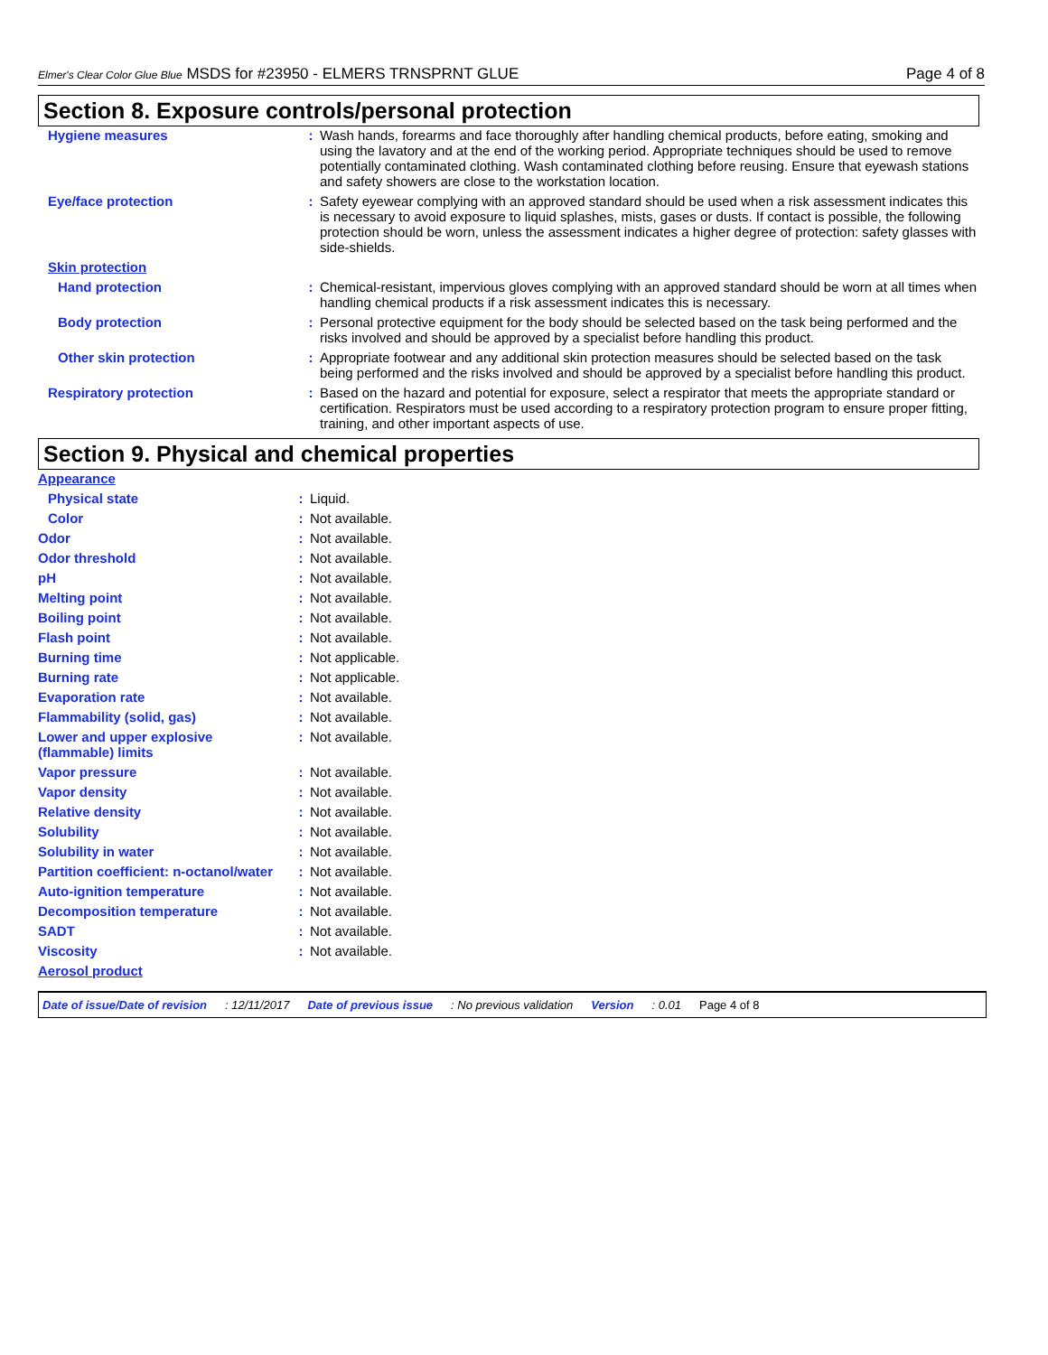Elmer's Clear Color Glue Blue MSDS for #23950 - ELMERS TRNSPRNT GLUE Page 4 of 8
Section 8. Exposure controls/personal protection
| Hygiene measures | : | Wash hands, forearms and face thoroughly after handling chemical products, before eating, smoking and using the lavatory and at the end of the working period. Appropriate techniques should be used to remove potentially contaminated clothing. Wash contaminated clothing before reusing. Ensure that eyewash stations and safety showers are close to the workstation location. |
| Eye/face protection | : | Safety eyewear complying with an approved standard should be used when a risk assessment indicates this is necessary to avoid exposure to liquid splashes, mists, gases or dusts. If contact is possible, the following protection should be worn, unless the assessment indicates a higher degree of protection: safety glasses with side-shields. |
| Skin protection | | |
| Hand protection | : | Chemical-resistant, impervious gloves complying with an approved standard should be worn at all times when handling chemical products if a risk assessment indicates this is necessary. |
| Body protection | : | Personal protective equipment for the body should be selected based on the task being performed and the risks involved and should be approved by a specialist before handling this product. |
| Other skin protection | : | Appropriate footwear and any additional skin protection measures should be selected based on the task being performed and the risks involved and should be approved by a specialist before handling this product. |
| Respiratory protection | : | Based on the hazard and potential for exposure, select a respirator that meets the appropriate standard or certification. Respirators must be used according to a respiratory protection program to ensure proper fitting, training, and other important aspects of use. |
Section 9. Physical and chemical properties
| Appearance | | |
| Physical state | : | Liquid. |
| Color | : | Not available. |
| Odor | : | Not available. |
| Odor threshold | : | Not available. |
| pH | : | Not available. |
| Melting point | : | Not available. |
| Boiling point | : | Not available. |
| Flash point | : | Not available. |
| Burning time | : | Not applicable. |
| Burning rate | : | Not applicable. |
| Evaporation rate | : | Not available. |
| Flammability (solid, gas) | : | Not available. |
| Lower and upper explosive (flammable) limits | : | Not available. |
| Vapor pressure | : | Not available. |
| Vapor density | : | Not available. |
| Relative density | : | Not available. |
| Solubility | : | Not available. |
| Solubility in water | : | Not available. |
| Partition coefficient: n-octanol/water | : | Not available. |
| Auto-ignition temperature | : | Not available. |
| Decomposition temperature | : | Not available. |
| SADT | : | Not available. |
| Viscosity | : | Not available. |
| Aerosol product | | |
Date of issue/Date of revision: 12/11/2017 Date of previous issue: No previous validation Version: 0.01 Page 4 of 8